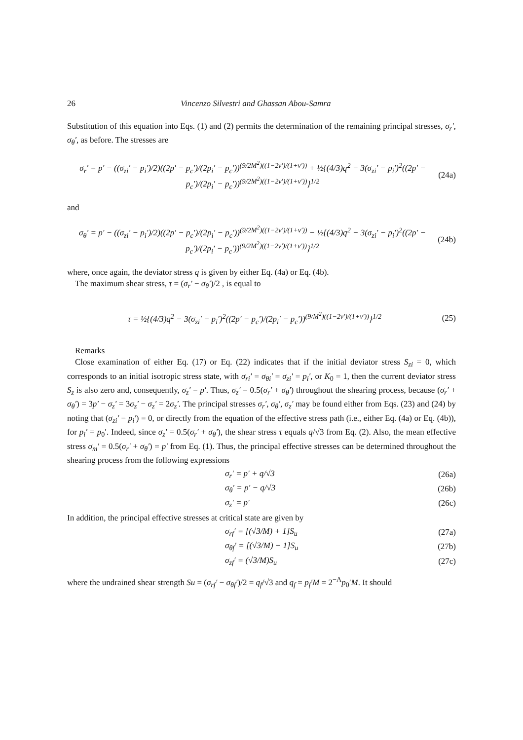26 Vincenzo Silvestri and Ghassan Abou-Samra
Substitution of this equation into Eqs. (1) and (2) permits the determination of the remaining principal stresses, σ<sub>r</sub>′, σ<sub>θ</sub>′, as before. The stresses are
σ<sub>r</sub>′ = p′ − ((σ<sub>zi</sub>′ − p<sub>i</sub>′)/2)((2p′ − p<sub>c</sub>′)/(2p<sub>i</sub>′ − p<sub>c</sub>′))<sup>(9/2M<sup>2</sup>)((1−2ν′)/(1+ν′))</sup> + ½{(4/3)q<sup>2</sup> − 3(σ<sub>zi</sub>′ − p<sub>i</sub>′)<sup>2</sup>((2p′ − p<sub>c</sub>′)/(2p<sub>i</sub>′ − p<sub>c</sub>′))<sup>(9/2M<sup>2</sup>)((1−2ν′)/(1+ν′))</sup>}<sup>1/2</sup> (24a)
and
σ<sub>θ</sub>′ = p′ − ((σ<sub>zi</sub>′ − p<sub>i</sub>′)/2)((2p′ − p<sub>c</sub>′)/(2p<sub>i</sub>′ − p<sub>c</sub>′))<sup>(9/2M<sup>2</sup>)((1−2ν′)/(1+ν′))</sup> − ½{(4/3)q<sup>2</sup> − 3(σ<sub>zi</sub>′ − p<sub>i</sub>′)<sup>2</sup>((2p′ − p<sub>c</sub>′)/(2p<sub>i</sub>′ − p<sub>c</sub>′))<sup>(9/2M<sup>2</sup>)((1−2ν′)/(1+ν′))</sup>}<sup>1/2</sup> (24b)
where, once again, the deviator stress q is given by either Eq. (4a) or Eq. (4b).
The maximum shear stress, τ = (σ<sub>r</sub>′ − σ<sub>θ</sub>′)/2 , is equal to
τ = ½{(4/3)q<sup>2</sup> − 3(σ<sub>zi</sub>′ − p<sub>i</sub>′)<sup>2</sup>((2p′ − p<sub>c</sub>′)/(2p<sub>i</sub>′ − p<sub>c</sub>′))<sup>(9/M<sup>2</sup>)((1−2ν′)/(1+ν′))</sup>}<sup>1/2</sup> (25)
Remarks
Close examination of either Eq. (17) or Eq. (22) indicates that if the initial deviator stress S<sub>zi</sub> = 0, which corresponds to an initial isotropic stress state, with σ<sub>ri</sub>′ = σ<sub>θi</sub>′ = σ<sub>zi</sub>′ = p<sub>i</sub>′, or K<sub>0</sub> = 1, then the current deviator stress S<sub>z</sub> is also zero and, consequently, σ<sub>z</sub>′ = p′. Thus, σ<sub>z</sub>′ = 0.5(σ<sub>r</sub>′ + σ<sub>θ</sub>′) throughout the shearing process, because (σ<sub>r</sub>′ + σ<sub>θ</sub>′) = 3p′ − σ<sub>z</sub>′ = 3σ<sub>z</sub>′ − σ<sub>z</sub>′ = 2σ<sub>z</sub>′. The principal stresses σ<sub>r</sub>′, σ<sub>θ</sub>′, σ<sub>z</sub>′ may be found either from Eqs. (23) and (24) by noting that (σ<sub>zi</sub>′ − p<sub>i</sub>′) = 0, or directly from the equation of the effective stress path (i.e., either Eq. (4a) or Eq. (4b)), for p<sub>i</sub>′ = p<sub>0</sub>′. Indeed, since σ<sub>z</sub>′ = 0.5(σ<sub>r</sub>′ + σ<sub>θ</sub>′), the shear stress τ equals q/√3 from Eq. (2). Also, the mean effective stress σ<sub>m</sub>′ = 0.5(σ<sub>r</sub>′ + σ<sub>θ</sub>′) = p′ from Eq. (1). Thus, the principal effective stresses can be determined throughout the shearing process from the following expressions
σ<sub>r</sub>′ = p′ + q/√3 (26a)
σ<sub>θ</sub>′ = p′ − q/√3 (26b)
σ<sub>z</sub>′ = p′ (26c)
In addition, the principal effective stresses at critical state are given by
σ<sub>rf</sub>′ = [(√3/M) + 1]S<sub>u</sub> (27a)
σ<sub>θf</sub>′ = [(√3/M) − 1]S<sub>u</sub> (27b)
σ<sub>zf</sub>′ = (√3/M)S<sub>u</sub> (27c)
where the undrained shear strength Su = (σ<sub>rf</sub>′ − σ<sub>θf</sub>′)/2 = q<sub>f</sub>/√3 and q<sub>f</sub> = p<sub>f</sub>′M = 2<sup>−Λ</sup>p<sub>0</sub>′M. It should